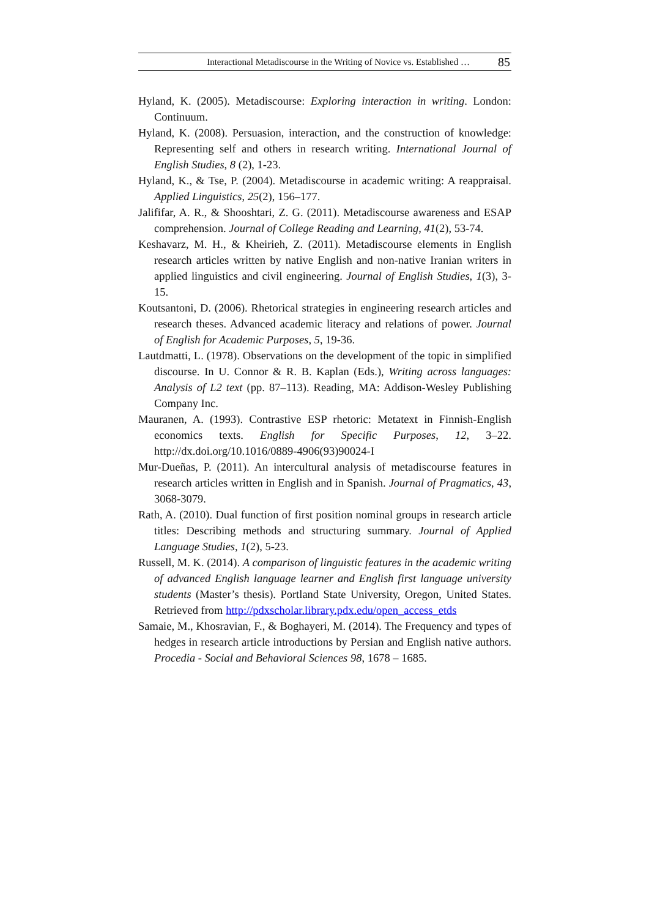Interactional Metadiscourse in the Writing of Novice vs. Established … 85
Hyland, K. (2005). Metadiscourse: Exploring interaction in writing. London: Continuum.
Hyland, K. (2008). Persuasion, interaction, and the construction of knowledge: Representing self and others in research writing. International Journal of English Studies, 8 (2), 1-23.
Hyland, K., & Tse, P. (2004). Metadiscourse in academic writing: A reappraisal. Applied Linguistics, 25(2), 156–177.
Jalififar, A. R., & Shooshtari, Z. G. (2011). Metadiscourse awareness and ESAP comprehension. Journal of College Reading and Learning, 41(2), 53-74.
Keshavarz, M. H., & Kheirieh, Z. (2011). Metadiscourse elements in English research articles written by native English and non-native Iranian writers in applied linguistics and civil engineering. Journal of English Studies, 1(3), 3-15.
Koutsantoni, D. (2006). Rhetorical strategies in engineering research articles and research theses. Advanced academic literacy and relations of power. Journal of English for Academic Purposes, 5, 19-36.
Lautdmatti, L. (1978). Observations on the development of the topic in simplified discourse. In U. Connor & R. B. Kaplan (Eds.), Writing across languages: Analysis of L2 text (pp. 87–113). Reading, MA: Addison-Wesley Publishing Company Inc.
Mauranen, A. (1993). Contrastive ESP rhetoric: Metatext in Finnish-English economics texts. English for Specific Purposes, 12, 3–22. http://dx.doi.org/10.1016/0889-4906(93)90024-I
Mur-Dueñas, P. (2011). An intercultural analysis of metadiscourse features in research articles written in English and in Spanish. Journal of Pragmatics, 43, 3068-3079.
Rath, A. (2010). Dual function of first position nominal groups in research article titles: Describing methods and structuring summary. Journal of Applied Language Studies, 1(2), 5-23.
Russell, M. K. (2014). A comparison of linguistic features in the academic writing of advanced English language learner and English first language university students (Master’s thesis). Portland State University, Oregon, United States. Retrieved from http://pdxscholar.library.pdx.edu/open_access_etds
Samaie, M., Khosravian, F., & Boghayeri, M. (2014). The Frequency and types of hedges in research article introductions by Persian and English native authors. Procedia - Social and Behavioral Sciences 98, 1678 – 1685.